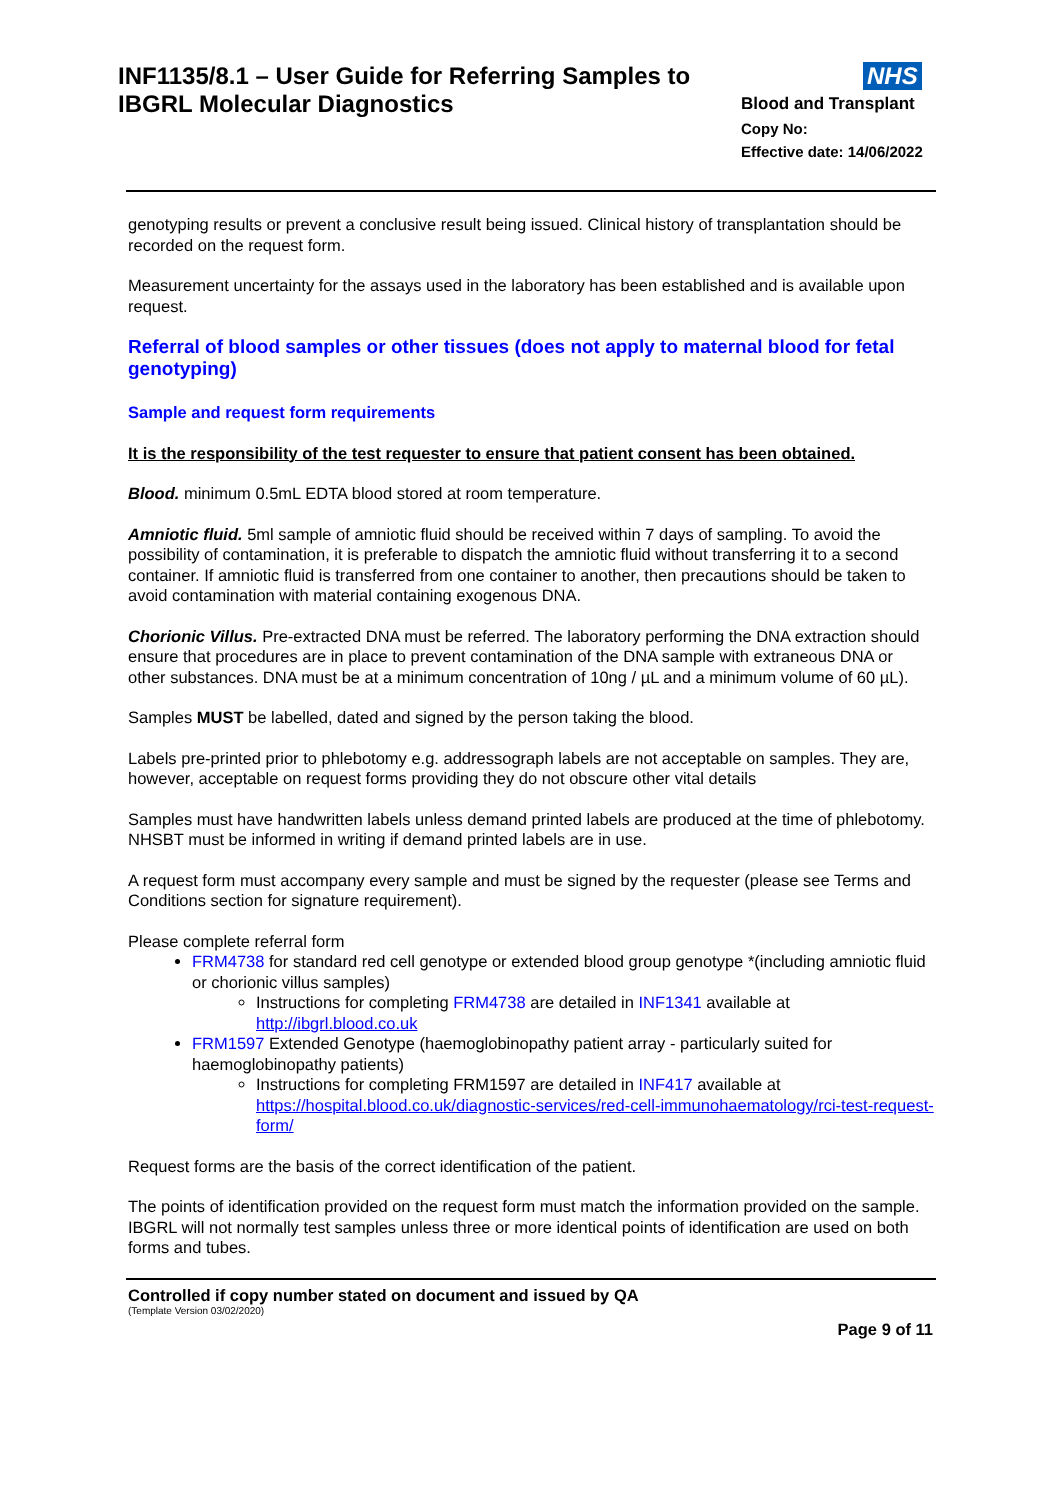INF1135/8.1 – User Guide for Referring Samples to
IBGRL Molecular Diagnostics
NHS
Blood and Transplant
Copy No:
Effective date: 14/06/2022
genotyping results or prevent a conclusive result being issued. Clinical history of transplantation should be recorded on the request form.
Measurement uncertainty for the assays used in the laboratory has been established and is available upon request.
Referral of blood samples or other tissues (does not apply to maternal blood for fetal genotyping)
Sample and request form requirements
It is the responsibility of the test requester to ensure that patient consent has been obtained.
Blood. minimum 0.5mL EDTA blood stored at room temperature.
Amniotic fluid. 5ml sample of amniotic fluid should be received within 7 days of sampling. To avoid the possibility of contamination, it is preferable to dispatch the amniotic fluid without transferring it to a second container. If amniotic fluid is transferred from one container to another, then precautions should be taken to avoid contamination with material containing exogenous DNA.
Chorionic Villus. Pre-extracted DNA must be referred. The laboratory performing the DNA extraction should ensure that procedures are in place to prevent contamination of the DNA sample with extraneous DNA or other substances. DNA must be at a minimum concentration of 10ng / µL and a minimum volume of 60 µL).
Samples MUST be labelled, dated and signed by the person taking the blood.
Labels pre-printed prior to phlebotomy e.g. addressograph labels are not acceptable on samples. They are, however, acceptable on request forms providing they do not obscure other vital details
Samples must have handwritten labels unless demand printed labels are produced at the time of phlebotomy. NHSBT must be informed in writing if demand printed labels are in use.
A request form must accompany every sample and must be signed by the requester (please see Terms and Conditions section for signature requirement).
Please complete referral form
FRM4738 for standard red cell genotype or extended blood group genotype *(including amniotic fluid or chorionic villus samples)
Instructions for completing FRM4738 are detailed in INF1341 available at http://ibgrl.blood.co.uk
FRM1597 Extended Genotype (haemoglobinopathy patient array - particularly suited for haemoglobinopathy patients)
Instructions for completing FRM1597 are detailed in INF417 available at https://hospital.blood.co.uk/diagnostic-services/red-cell-immunohaematology/rci-test-request-form/
Request forms are the basis of the correct identification of the patient.
The points of identification provided on the request form must match the information provided on the sample. IBGRL will not normally test samples unless three or more identical points of identification are used on both forms and tubes.
Controlled if copy number stated on document and issued by QA
(Template Version 03/02/2020)
Page 9 of 11